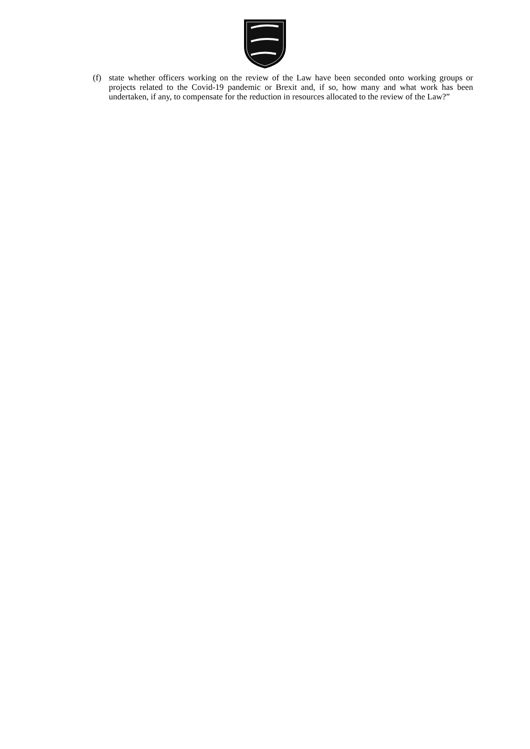(f) state whether officers working on the review of the Law have been seconded onto working groups or projects related to the Covid-19 pandemic or Brexit and, if so, how many and what work has been undertaken, if any, to compensate for the reduction in resources allocated to the review of the Law?”